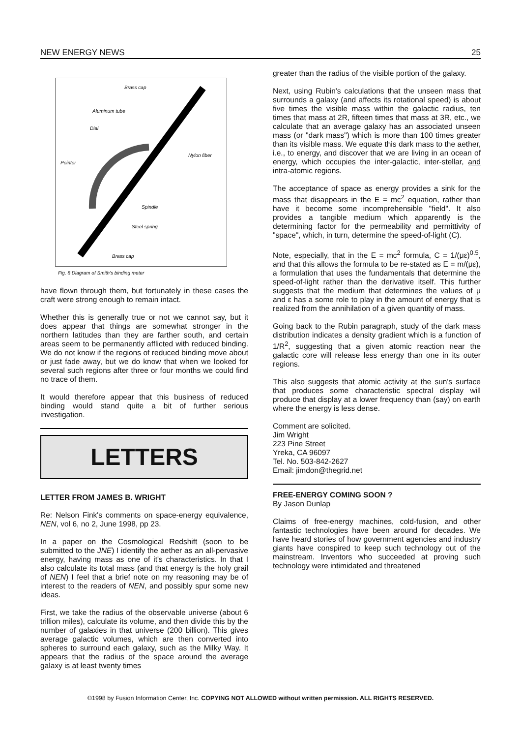NEW ENERGY NEWS 25
Brass cap
Aluminum tube
Dial
Nylon fiber
Pointer
Spindle
Steel spring
Brass cap
Fig. 8 Diagram of Smith's binding meter
have flown through them, but fortunately in these cases the craft were strong enough to remain intact.
Whether this is generally true or not we cannot say, but it does appear that things are somewhat stronger in the northern latitudes than they are farther south, and certain areas seem to be permanently afflicted with reduced binding. We do not know if the regions of reduced binding move about or just fade away, but we do know that when we looked for several such regions after three or four months we could find no trace of them.
It would therefore appear that this business of reduced binding would stand quite a bit of further serious investigation.
LETTERS
LETTER FROM JAMES B. WRIGHT
Re: Nelson Fink's comments on space-energy equivalence, NEN, vol 6, no 2, June 1998, pp 23.
In a paper on the Cosmological Redshift (soon to be submitted to the JNE) I identify the aether as an all-pervasive energy, having mass as one of it's characteristics. In that I also calculate its total mass (and that energy is the holy grail of NEN) I feel that a brief note on my reasoning may be of interest to the readers of NEN, and possibly spur some new ideas.
First, we take the radius of the observable universe (about 6 trillion miles), calculate its volume, and then divide this by the number of galaxies in that universe (200 billion). This gives average galactic volumes, which are then converted into spheres to surround each galaxy, such as the Milky Way. It appears that the radius of the space around the average galaxy is at least twenty times
greater than the radius of the visible portion of the galaxy.
Next, using Rubin's calculations that the unseen mass that surrounds a galaxy (and affects its rotational speed) is about five times the visible mass within the galactic radius, ten times that mass at 2R, fifteen times that mass at 3R, etc., we calculate that an average galaxy has an associated unseen mass (or "dark mass") which is more than 100 times greater than its visible mass. We equate this dark mass to the aether, i.e., to energy, and discover that we are living in an ocean of energy, which occupies the inter-galactic, inter-stellar, and intra-atomic regions.
The acceptance of space as energy provides a sink for the mass that disappears in the E = mc<sup>2</sup> equation, rather than have it become some incomprehensible "field". It also provides a tangible medium which apparently is the determining factor for the permeability and permittivity of "space", which, in turn, determine the speed-of-light (C).
Note, especially, that in the E = mc<sup>2</sup> formula, C = 1/(με)<sup>0.5</sup>, and that this allows the formula to be re-stated as E = m/(με), a formulation that uses the fundamentals that determine the speed-of-light rather than the derivative itself. This further suggests that the medium that determines the values of μ and ε has a some role to play in the amount of energy that is realized from the annihilation of a given quantity of mass.
Going back to the Rubin paragraph, study of the dark mass distribution indicates a density gradient which is a function of 1/R<sup>2</sup>, suggesting that a given atomic reaction near the galactic core will release less energy than one in its outer regions.
This also suggests that atomic activity at the sun's surface that produces some characteristic spectral display will produce that display at a lower frequency than (say) on earth where the energy is less dense.
Comment are solicited.
Jim Wright
223 Pine Street
Yreka, CA 96097
Tel. No. 503-842-2627
Email: jimdon@thegrid.net
FREE-ENERGY COMING SOON ?
By Jason Dunlap
Claims of free-energy machines, cold-fusion, and other fantastic technologies have been around for decades. We have heard stories of how government agencies and industry giants have conspired to keep such technology out of the mainstream. Inventors who succeeded at proving such technology were intimidated and threatened
©1998 by Fusion Information Center, Inc. COPYING NOT ALLOWED without written permission. ALL RIGHTS RESERVED.